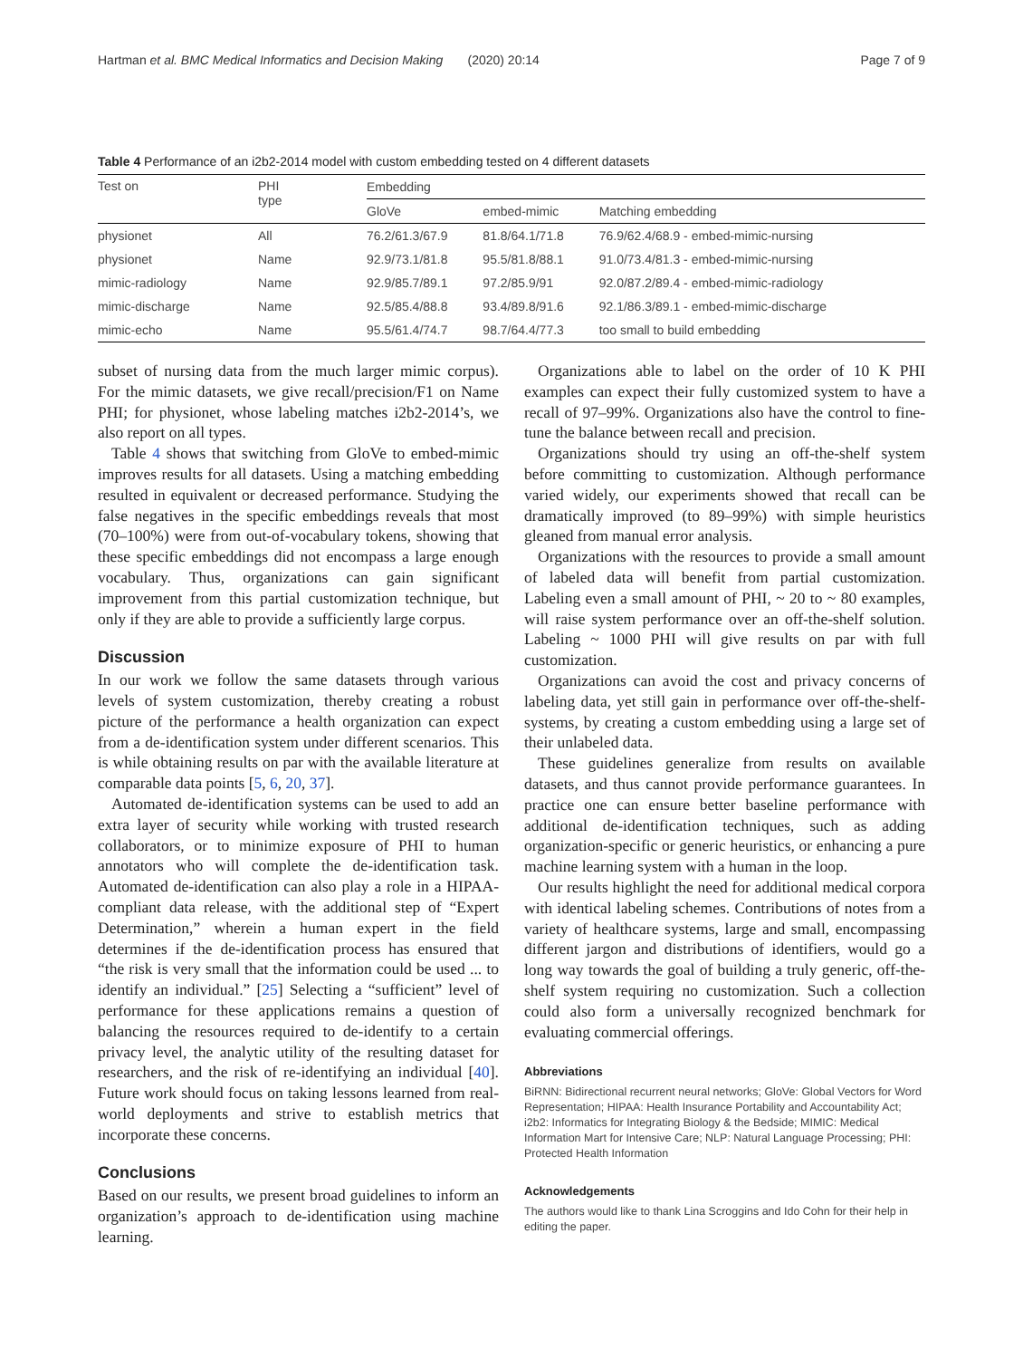Hartman et al. BMC Medical Informatics and Decision Making (2020) 20:14 Page 7 of 9
Table 4 Performance of an i2b2-2014 model with custom embedding tested on 4 different datasets
| Test on | PHI type | Embedding | | |
| --- | --- | --- | --- | --- |
| | | GloVe | embed-mimic | Matching embedding |
| physionet | All | 76.2/61.3/67.9 | 81.8/64.1/71.8 | 76.9/62.4/68.9 - embed-mimic-nursing |
| physionet | Name | 92.9/73.1/81.8 | 95.5/81.8/88.1 | 91.0/73.4/81.3 - embed-mimic-nursing |
| mimic-radiology | Name | 92.9/85.7/89.1 | 97.2/85.9/91 | 92.0/87.2/89.4 - embed-mimic-radiology |
| mimic-discharge | Name | 92.5/85.4/88.8 | 93.4/89.8/91.6 | 92.1/86.3/89.1 - embed-mimic-discharge |
| mimic-echo | Name | 95.5/61.4/74.7 | 98.7/64.4/77.3 | too small to build embedding |
subset of nursing data from the much larger mimic corpus). For the mimic datasets, we give recall/precision/F1 on Name PHI; for physionet, whose labeling matches i2b2-2014’s, we also report on all types.
Table 4 shows that switching from GloVe to embed-mimic improves results for all datasets. Using a matching embedding resulted in equivalent or decreased performance. Studying the false negatives in the specific embeddings reveals that most (70–100%) were from out-of-vocabulary tokens, showing that these specific embeddings did not encompass a large enough vocabulary. Thus, organizations can gain significant improvement from this partial customization technique, but only if they are able to provide a sufficiently large corpus.
Discussion
In our work we follow the same datasets through various levels of system customization, thereby creating a robust picture of the performance a health organization can expect from a de-identification system under different scenarios. This is while obtaining results on par with the available literature at comparable data points [5, 6, 20, 37].
Automated de-identification systems can be used to add an extra layer of security while working with trusted research collaborators, or to minimize exposure of PHI to human annotators who will complete the de-identification task. Automated de-identification can also play a role in a HIPAA-compliant data release, with the additional step of “Expert Determination,” wherein a human expert in the field determines if the de-identification process has ensured that “the risk is very small that the information could be used ... to identify an individual.” [25] Selecting a “sufficient” level of performance for these applications remains a question of balancing the resources required to de-identify to a certain privacy level, the analytic utility of the resulting dataset for researchers, and the risk of re-identifying an individual [40]. Future work should focus on taking lessons learned from real-world deployments and strive to establish metrics that incorporate these concerns.
Conclusions
Based on our results, we present broad guidelines to inform an organization’s approach to de-identification using machine learning.
Organizations able to label on the order of 10 K PHI examples can expect their fully customized system to have a recall of 97–99%. Organizations also have the control to fine-tune the balance between recall and precision.
Organizations should try using an off-the-shelf system before committing to customization. Although performance varied widely, our experiments showed that recall can be dramatically improved (to 89–99%) with simple heuristics gleaned from manual error analysis.
Organizations with the resources to provide a small amount of labeled data will benefit from partial customization. Labeling even a small amount of PHI, ~ 20 to ~ 80 examples, will raise system performance over an off-the-shelf solution. Labeling ~ 1000 PHI will give results on par with full customization.
Organizations can avoid the cost and privacy concerns of labeling data, yet still gain in performance over off-the-shelf-systems, by creating a custom embedding using a large set of their unlabeled data.
These guidelines generalize from results on available datasets, and thus cannot provide performance guarantees. In practice one can ensure better baseline performance with additional de-identification techniques, such as adding organization-specific or generic heuristics, or enhancing a pure machine learning system with a human in the loop.
Our results highlight the need for additional medical corpora with identical labeling schemes. Contributions of notes from a variety of healthcare systems, large and small, encompassing different jargon and distributions of identifiers, would go a long way towards the goal of building a truly generic, off-the-shelf system requiring no customization. Such a collection could also form a universally recognized benchmark for evaluating commercial offerings.
Abbreviations
BiRNN: Bidirectional recurrent neural networks; GloVe: Global Vectors for Word Representation; HIPAA: Health Insurance Portability and Accountability Act; i2b2: Informatics for Integrating Biology & the Bedside; MIMIC: Medical Information Mart for Intensive Care; NLP: Natural Language Processing; PHI: Protected Health Information
Acknowledgements
The authors would like to thank Lina Scroggins and Ido Cohn for their help in editing the paper.